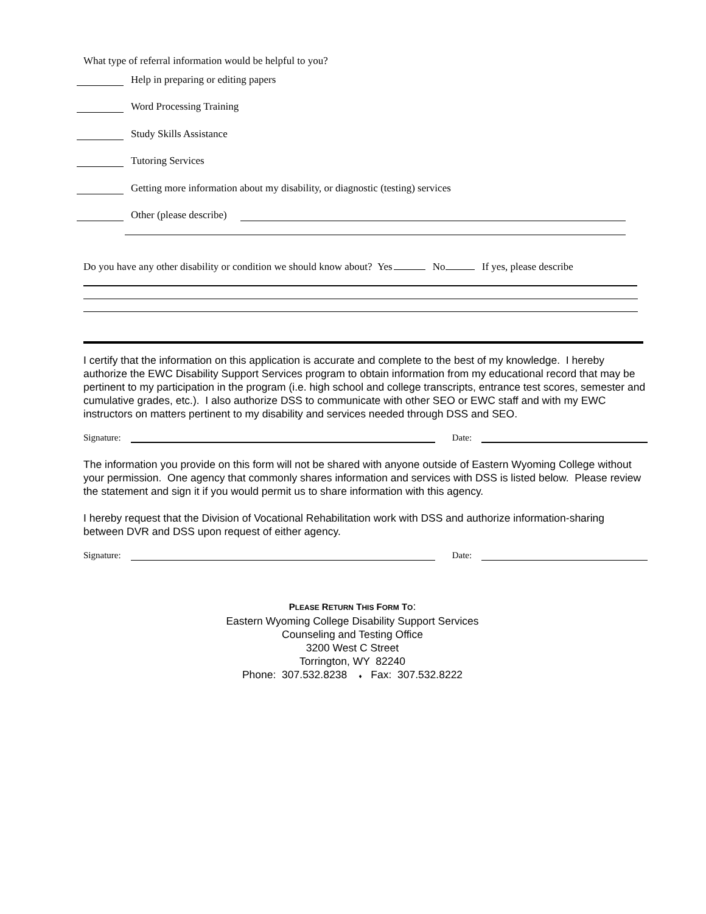What type of referral information would be helpful to you?
Help in preparing or editing papers
Word Processing Training
Study Skills Assistance
Tutoring Services
Getting more information about my disability, or diagnostic (testing) services
Other (please describe)
Do you have any other disability or condition we should know about? Yes No If yes, please describe
I certify that the information on this application is accurate and complete to the best of my knowledge. I hereby authorize the EWC Disability Support Services program to obtain information from my educational record that may be pertinent to my participation in the program (i.e. high school and college transcripts, entrance test scores, semester and cumulative grades, etc.). I also authorize DSS to communicate with other SEO or EWC staff and with my EWC instructors on matters pertinent to my disability and services needed through DSS and SEO.
Signature: Date:
The information you provide on this form will not be shared with anyone outside of Eastern Wyoming College without your permission. One agency that commonly shares information and services with DSS is listed below. Please review the statement and sign it if you would permit us to share information with this agency.
I hereby request that the Division of Vocational Rehabilitation work with DSS and authorize information-sharing between DVR and DSS upon request of either agency.
Signature: Date:
PLEASE RETURN THIS FORM TO:
Eastern Wyoming College Disability Support Services
Counseling and Testing Office
3200 West C Street
Torrington, WY 82240
Phone: 307.532.8238 ♦ Fax: 307.532.8222